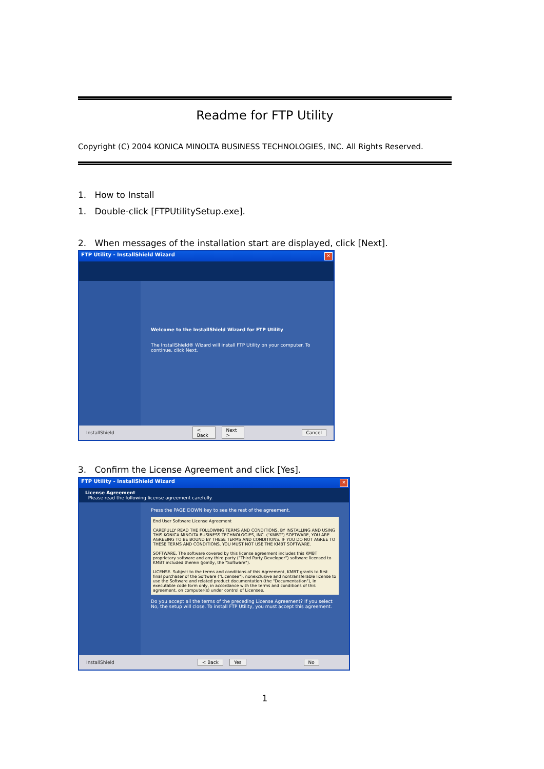Readme for FTP Utility
Copyright (C) 2004 KONICA MINOLTA BUSINESS TECHNOLOGIES, INC. All Rights Reserved.
1. How to Install
1. Double-click [FTPUtilitySetup.exe].
2. When messages of the installation start are displayed, click [Next].
FTP Utility - InstallShield Wizard
✕
Welcome to the InstallShield Wizard for FTP Utility
The InstallShield® Wizard will install FTP Utility on your computer. To continue, click Next.
InstallShield < Back Next > Cancel
3. Confirm the License Agreement and click [Yes].
FTP Utility - InstallShield Wizard
✕
License Agreement
Please read the following license agreement carefully.
Press the PAGE DOWN key to see the rest of the agreement.
End User Software License Agreement
CAREFULLY READ THE FOLLOWING TERMS AND CONDITIONS. BY INSTALLING AND USING THIS KONICA MINOLTA BUSINESS TECHNOLOGIES, INC. ("KMBT") SOFTWARE, YOU ARE AGREEING TO BE BOUND BY THESE TERMS AND CONDITIONS. IF YOU DO NOT AGREE TO THESE TERMS AND CONDITIONS, YOU MUST NOT USE THE KMBT SOFTWARE.
SOFTWARE. The software covered by this license agreement includes this KMBT proprietary software and any third party ("Third Party Developer") software licensed to KMBT included therein (jointly, the "Software").
LICENSE. Subject to the terms and conditions of this Agreement, KMBT grants to first final purchaser of the Software ("Licensee"), nonexclusive and nontransferable license to use the Software and related product documentation (the "Documentation"), in executable code form only, in accordance with the terms and conditions of this agreement, on computer(s) under control of Licensee.
Do you accept all the terms of the preceding License Agreement? If you select No, the setup will close. To install FTP Utility, you must accept this agreement.
InstallShield < Back Yes No
1